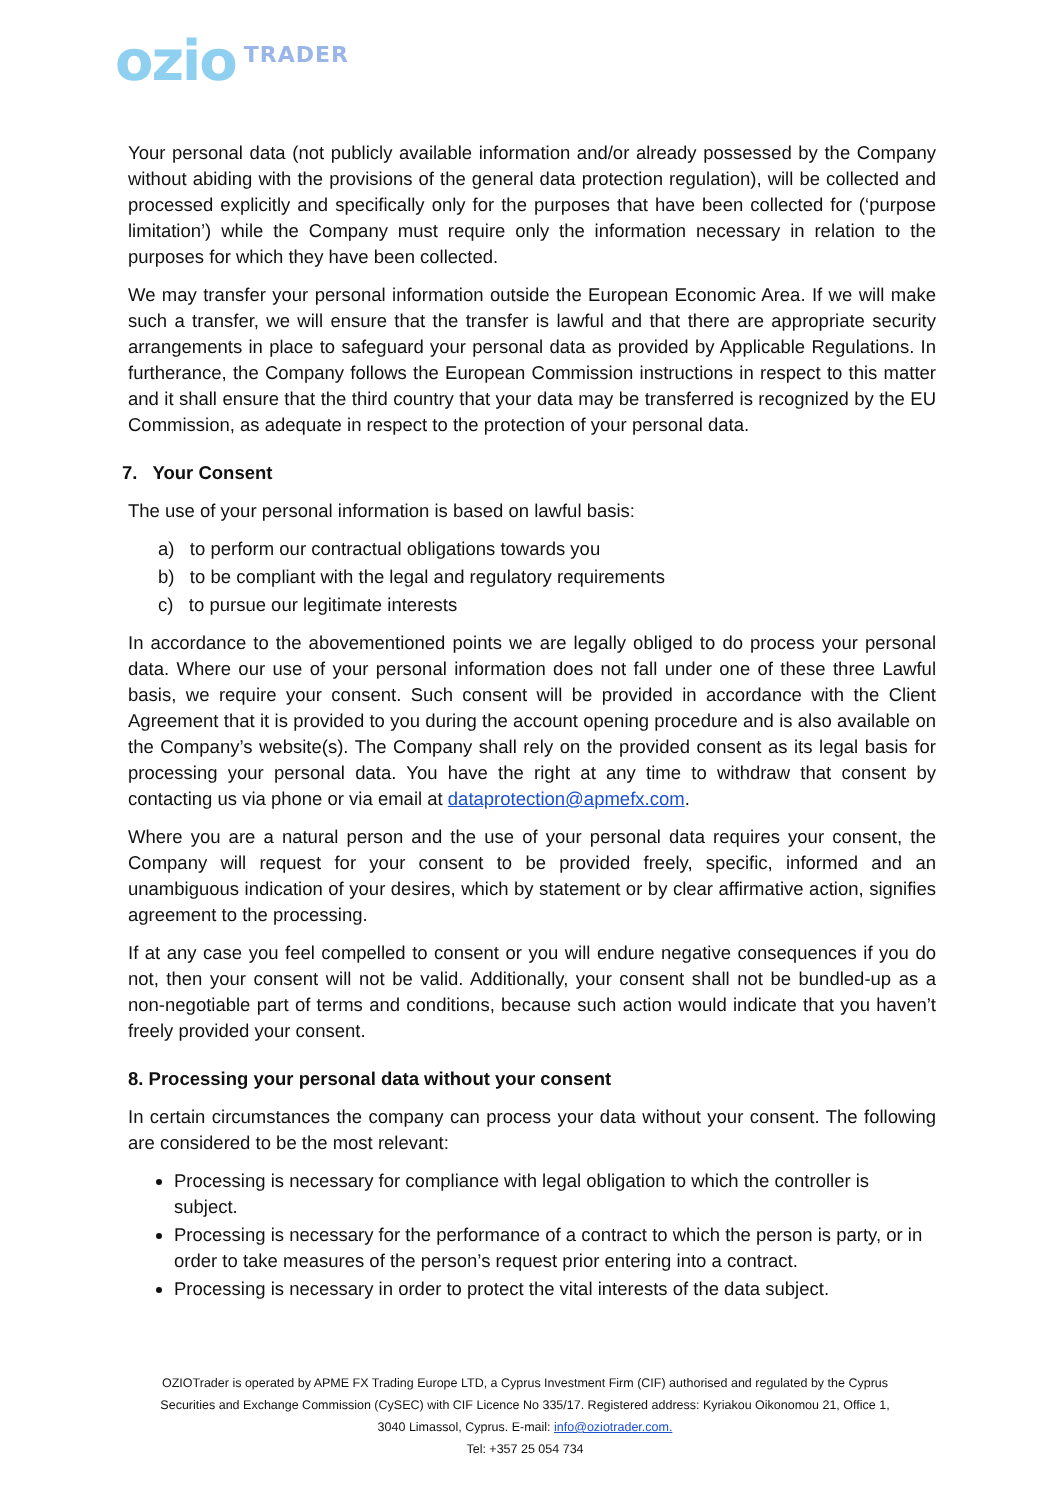ozio TRADER
Your personal data (not publicly available information and/or already possessed by the Company without abiding with the provisions of the general data protection regulation), will be collected and processed explicitly and specifically only for the purposes that have been collected for (‘purpose limitation’) while the Company must require only the information necessary in relation to the purposes for which they have been collected.
We may transfer your personal information outside the European Economic Area. If we will make such a transfer, we will ensure that the transfer is lawful and that there are appropriate security arrangements in place to safeguard your personal data as provided by Applicable Regulations. In furtherance, the Company follows the European Commission instructions in respect to this matter and it shall ensure that the third country that your data may be transferred is recognized by the EU Commission, as adequate in respect to the protection of your personal data.
7. Your Consent
The use of your personal information is based on lawful basis:
a) to perform our contractual obligations towards you
b) to be compliant with the legal and regulatory requirements
c) to pursue our legitimate interests
In accordance to the abovementioned points we are legally obliged to do process your personal data. Where our use of your personal information does not fall under one of these three Lawful basis, we require your consent. Such consent will be provided in accordance with the Client Agreement that it is provided to you during the account opening procedure and is also available on the Company’s website(s). The Company shall rely on the provided consent as its legal basis for processing your personal data. You have the right at any time to withdraw that consent by contacting us via phone or via email at dataprotection@apmefx.com.
Where you are a natural person and the use of your personal data requires your consent, the Company will request for your consent to be provided freely, specific, informed and an unambiguous indication of your desires, which by statement or by clear affirmative action, signifies agreement to the processing.
If at any case you feel compelled to consent or you will endure negative consequences if you do not, then your consent will not be valid. Additionally, your consent shall not be bundled-up as a non-negotiable part of terms and conditions, because such action would indicate that you haven’t freely provided your consent.
8. Processing your personal data without your consent
In certain circumstances the company can process your data without your consent. The following are considered to be the most relevant:
Processing is necessary for compliance with legal obligation to which the controller is subject.
Processing is necessary for the performance of a contract to which the person is party, or in order to take measures of the person’s request prior entering into a contract.
Processing is necessary in order to protect the vital interests of the data subject.
OZIOTrader is operated by APME FX Trading Europe LTD, a Cyprus Investment Firm (CIF) authorised and regulated by the Cyprus Securities and Exchange Commission (CySEC) with CIF Licence No 335/17. Registered address: Kyriakou Oikonomou 21, Office 1, 3040 Limassol, Cyprus. E-mail: info@oziotrader.com.
Tel: +357 25 054 734